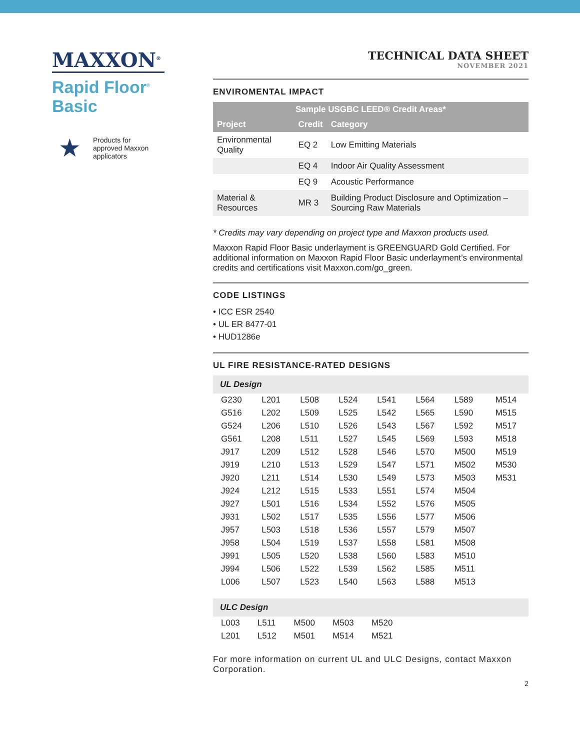MAXXON<sup>®</sup>
Rapid Floor<sup>®</sup>
Basic
★
Products for
approved Maxxon
applicators
TECHNICAL DATA SHEET
NOVEMBER 2021
ENVIROMENTAL IMPACT
| Sample USGBC LEED® Credit Areas* | | |
| --- | --- | --- |
| Project | Credit | Category |
| Environmental Quality | EQ 2 | Low Emitting Materials |
| | EQ 4 | Indoor Air Quality Assessment |
| | EQ 9 | Acoustic Performance |
| Material & Resources | MR 3 | Building Product Disclosure and Optimization – Sourcing Raw Materials |
* Credits may vary depending on project type and Maxxon products used.
Maxxon Rapid Floor Basic underlayment is GREENGUARD Gold Certified. For additional information on Maxxon Rapid Floor Basic underlayment’s environmental credits and certifications visit Maxxon.com/go_green.
CODE LISTINGS
• ICC ESR 2540
• UL ER 8477-01
• HUD1286e
UL FIRE RESISTANCE-RATED DESIGNS
| UL Design | | | | | | | |
| --- | --- | --- | --- | --- | --- | --- | --- |
| G230 | L201 | L508 | L524 | L541 | L564 | L589 | M514 |
| G516 | L202 | L509 | L525 | L542 | L565 | L590 | M515 |
| G524 | L206 | L510 | L526 | L543 | L567 | L592 | M517 |
| G561 | L208 | L511 | L527 | L545 | L569 | L593 | M518 |
| J917 | L209 | L512 | L528 | L546 | L570 | M500 | M519 |
| J919 | L210 | L513 | L529 | L547 | L571 | M502 | M530 |
| J920 | L211 | L514 | L530 | L549 | L573 | M503 | M531 |
| J924 | L212 | L515 | L533 | L551 | L574 | M504 | |
| J927 | L501 | L516 | L534 | L552 | L576 | M505 | |
| J931 | L502 | L517 | L535 | L556 | L577 | M506 | |
| J957 | L503 | L518 | L536 | L557 | L579 | M507 | |
| J958 | L504 | L519 | L537 | L558 | L581 | M508 | |
| J991 | L505 | L520 | L538 | L560 | L583 | M510 | |
| J994 | L506 | L522 | L539 | L562 | L585 | M511 | |
| L006 | L507 | L523 | L540 | L563 | L588 | M513 | |
| ULC Design | | | | | |
| --- | --- | --- | --- | --- | --- |
| L003 | L511 | M500 | M503 | M520 | |
| L201 | L512 | M501 | M514 | M521 | |
For more information on current UL and ULC Designs, contact Maxxon Corporation.
2